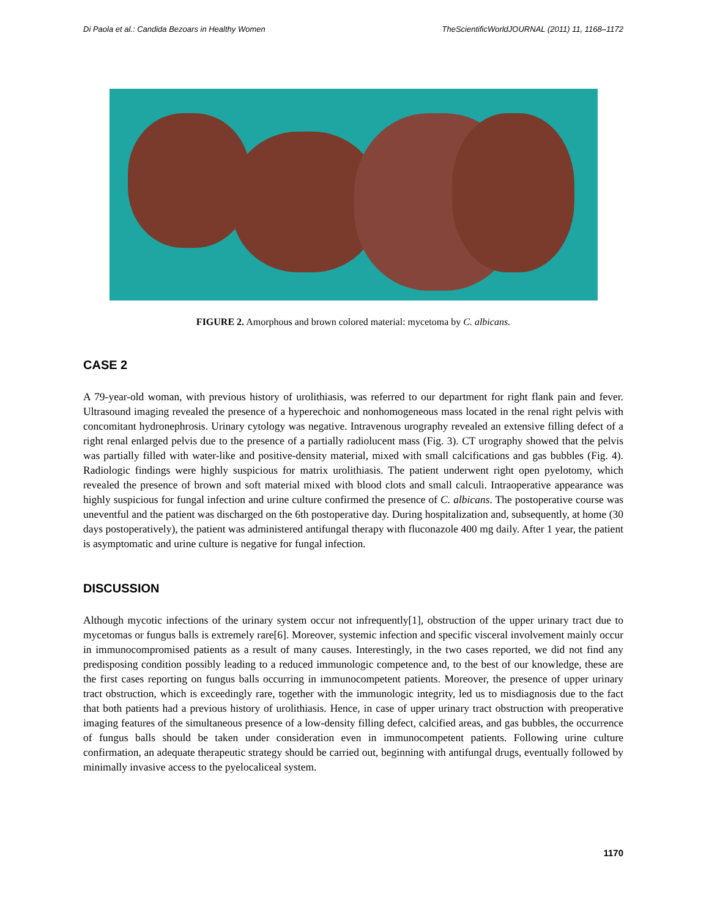Di Paola et al.: Candida Bezoars in Healthy Women TheScientificWorldJOURNAL (2011) 11, 1168–1172
FIGURE 2. Amorphous and brown colored material: mycetoma by C. albicans.
CASE 2
A 79-year-old woman, with previous history of urolithiasis, was referred to our department for right flank pain and fever. Ultrasound imaging revealed the presence of a hyperechoic and nonhomogeneous mass located in the renal right pelvis with concomitant hydronephrosis. Urinary cytology was negative. Intravenous urography revealed an extensive filling defect of a right renal enlarged pelvis due to the presence of a partially radiolucent mass (Fig. 3). CT urography showed that the pelvis was partially filled with water-like and positive-density material, mixed with small calcifications and gas bubbles (Fig. 4). Radiologic findings were highly suspicious for matrix urolithiasis. The patient underwent right open pyelotomy, which revealed the presence of brown and soft material mixed with blood clots and small calculi. Intraoperative appearance was highly suspicious for fungal infection and urine culture confirmed the presence of C. albicans. The postoperative course was uneventful and the patient was discharged on the 6th postoperative day. During hospitalization and, subsequently, at home (30 days postoperatively), the patient was administered antifungal therapy with fluconazole 400 mg daily. After 1 year, the patient is asymptomatic and urine culture is negative for fungal infection.
DISCUSSION
Although mycotic infections of the urinary system occur not infrequently[1], obstruction of the upper urinary tract due to mycetomas or fungus balls is extremely rare[6]. Moreover, systemic infection and specific visceral involvement mainly occur in immunocompromised patients as a result of many causes. Interestingly, in the two cases reported, we did not find any predisposing condition possibly leading to a reduced immunologic competence and, to the best of our knowledge, these are the first cases reporting on fungus balls occurring in immunocompetent patients. Moreover, the presence of upper urinary tract obstruction, which is exceedingly rare, together with the immunologic integrity, led us to misdiagnosis due to the fact that both patients had a previous history of urolithiasis. Hence, in case of upper urinary tract obstruction with preoperative imaging features of the simultaneous presence of a low-density filling defect, calcified areas, and gas bubbles, the occurrence of fungus balls should be taken under consideration even in immunocompetent patients. Following urine culture confirmation, an adequate therapeutic strategy should be carried out, beginning with antifungal drugs, eventually followed by minimally invasive access to the pyelocaliceal system.
1170